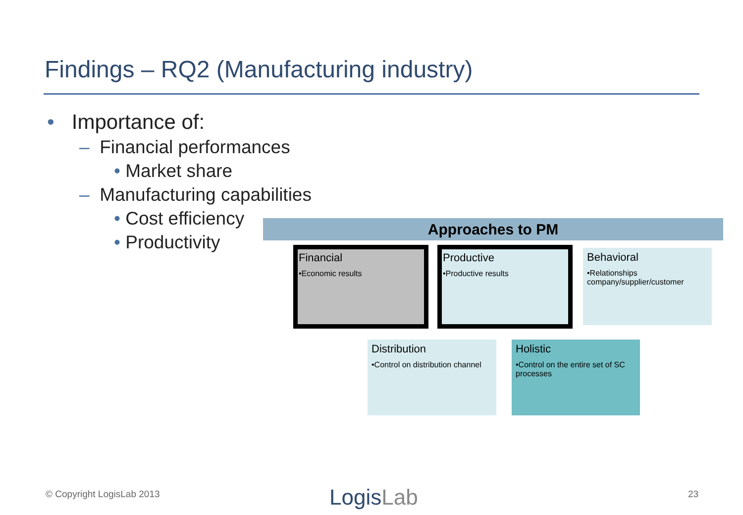Findings – RQ2 (Manufacturing industry)
• Importance of:
– Financial performances
• Market share
– Manufacturing capabilities
• Cost efficiency
• Productivity
Approaches to PM
Financial
•Economic results
Productive
•Productive results
Behavioral
•Relationships company/supplier/customer
Distribution
•Control on distribution channel
Holistic
•Control on the entire set of SC processes
© Copyright LogisLab 2013 LogisLab 23